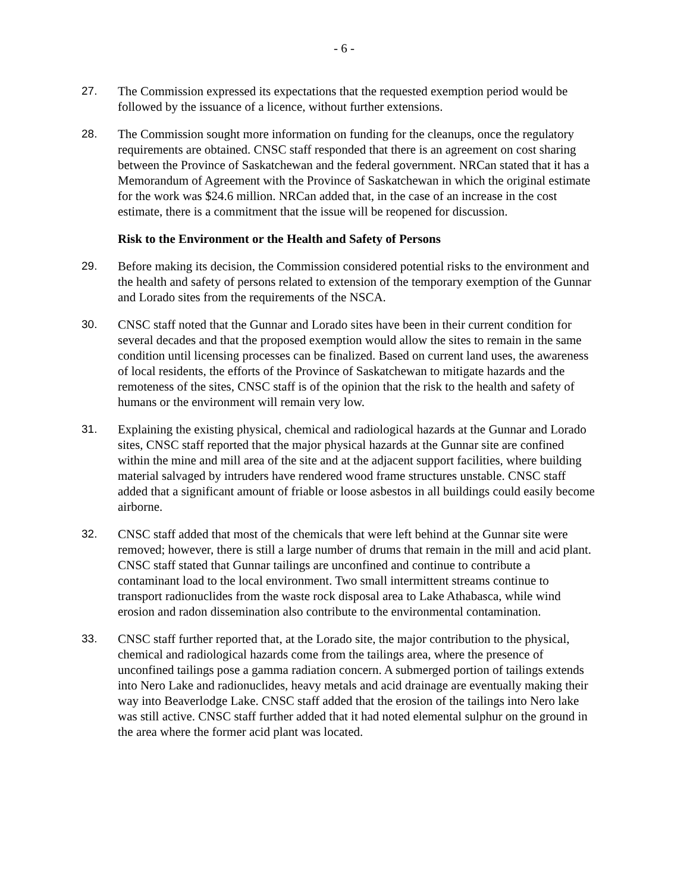- 6 -
27. The Commission expressed its expectations that the requested exemption period would be followed by the issuance of a licence, without further extensions.
28. The Commission sought more information on funding for the cleanups, once the regulatory requirements are obtained. CNSC staff responded that there is an agreement on cost sharing between the Province of Saskatchewan and the federal government. NRCan stated that it has a Memorandum of Agreement with the Province of Saskatchewan in which the original estimate for the work was $24.6 million. NRCan added that, in the case of an increase in the cost estimate, there is a commitment that the issue will be reopened for discussion.
Risk to the Environment or the Health and Safety of Persons
29. Before making its decision, the Commission considered potential risks to the environment and the health and safety of persons related to extension of the temporary exemption of the Gunnar and Lorado sites from the requirements of the NSCA.
30. CNSC staff noted that the Gunnar and Lorado sites have been in their current condition for several decades and that the proposed exemption would allow the sites to remain in the same condition until licensing processes can be finalized. Based on current land uses, the awareness of local residents, the efforts of the Province of Saskatchewan to mitigate hazards and the remoteness of the sites, CNSC staff is of the opinion that the risk to the health and safety of humans or the environment will remain very low.
31. Explaining the existing physical, chemical and radiological hazards at the Gunnar and Lorado sites, CNSC staff reported that the major physical hazards at the Gunnar site are confined within the mine and mill area of the site and at the adjacent support facilities, where building material salvaged by intruders have rendered wood frame structures unstable. CNSC staff added that a significant amount of friable or loose asbestos in all buildings could easily become airborne.
32. CNSC staff added that most of the chemicals that were left behind at the Gunnar site were removed; however, there is still a large number of drums that remain in the mill and acid plant. CNSC staff stated that Gunnar tailings are unconfined and continue to contribute a contaminant load to the local environment. Two small intermittent streams continue to transport radionuclides from the waste rock disposal area to Lake Athabasca, while wind erosion and radon dissemination also contribute to the environmental contamination.
33. CNSC staff further reported that, at the Lorado site, the major contribution to the physical, chemical and radiological hazards come from the tailings area, where the presence of unconfined tailings pose a gamma radiation concern. A submerged portion of tailings extends into Nero Lake and radionuclides, heavy metals and acid drainage are eventually making their way into Beaverlodge Lake. CNSC staff added that the erosion of the tailings into Nero lake was still active. CNSC staff further added that it had noted elemental sulphur on the ground in the area where the former acid plant was located.